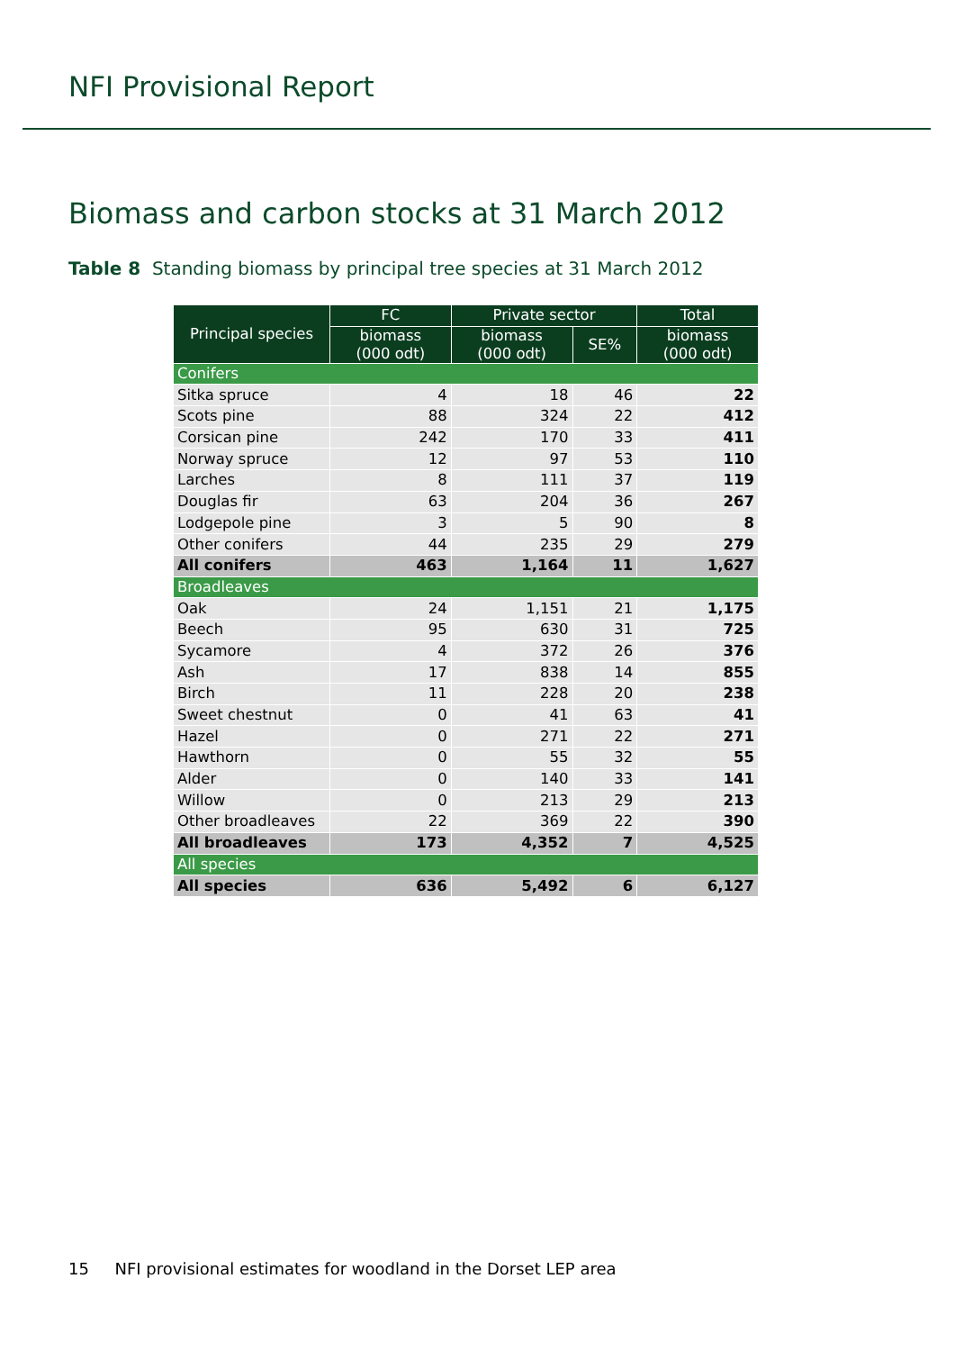NFI Provisional Report
Biomass and carbon stocks at 31 March 2012
Table 8 Standing biomass by principal tree species at 31 March 2012
| Principal species | FC | Private sector | | Total |
| --- | --- | --- | --- | --- |
| | biomass (000 odt) | biomass (000 odt) | SE% | biomass (000 odt) |
| Conifers | | | | |
| Sitka spruce | 4 | 18 | 46 | 22 |
| Scots pine | 88 | 324 | 22 | 412 |
| Corsican pine | 242 | 170 | 33 | 411 |
| Norway spruce | 12 | 97 | 53 | 110 |
| Larches | 8 | 111 | 37 | 119 |
| Douglas fir | 63 | 204 | 36 | 267 |
| Lodgepole pine | 3 | 5 | 90 | 8 |
| Other conifers | 44 | 235 | 29 | 279 |
| All conifers | 463 | 1,164 | 11 | 1,627 |
| Broadleaves | | | | |
| Oak | 24 | 1,151 | 21 | 1,175 |
| Beech | 95 | 630 | 31 | 725 |
| Sycamore | 4 | 372 | 26 | 376 |
| Ash | 17 | 838 | 14 | 855 |
| Birch | 11 | 228 | 20 | 238 |
| Sweet chestnut | 0 | 41 | 63 | 41 |
| Hazel | 0 | 271 | 22 | 271 |
| Hawthorn | 0 | 55 | 32 | 55 |
| Alder | 0 | 140 | 33 | 141 |
| Willow | 0 | 213 | 29 | 213 |
| Other broadleaves | 22 | 369 | 22 | 390 |
| All broadleaves | 173 | 4,352 | 7 | 4,525 |
| All species | | | | |
| All species | 636 | 5,492 | 6 | 6,127 |
15 NFI provisional estimates for woodland in the Dorset LEP area